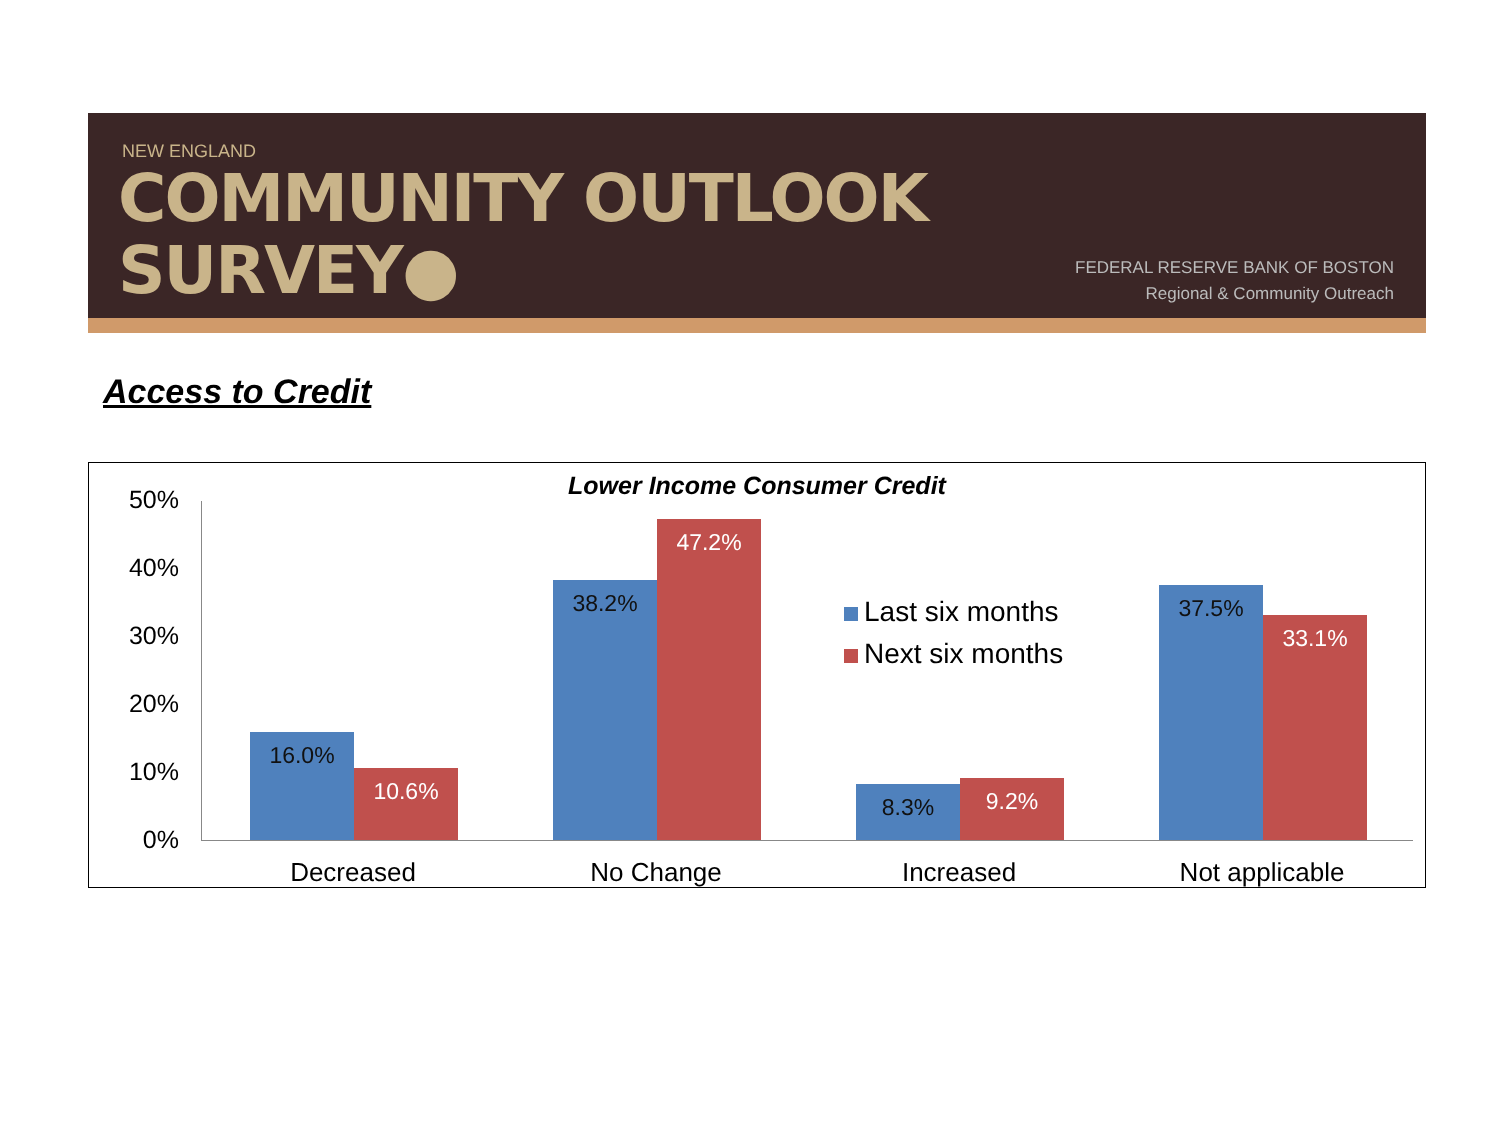NEW ENGLAND
COMMUNITY OUTLOOK
SURVEY●
FEDERAL RESERVE BANK OF BOSTON
Regional & Community Outreach
Access to Credit
Lower Income Consumer Credit 50%
40%
30%
20%
10%
0%
16.0%
10.6%
38.2%
47.2%
8.3% 9.2%
37.5%
33.1%
Last six months
Next six months
Decreased No Change Increased Not applicable